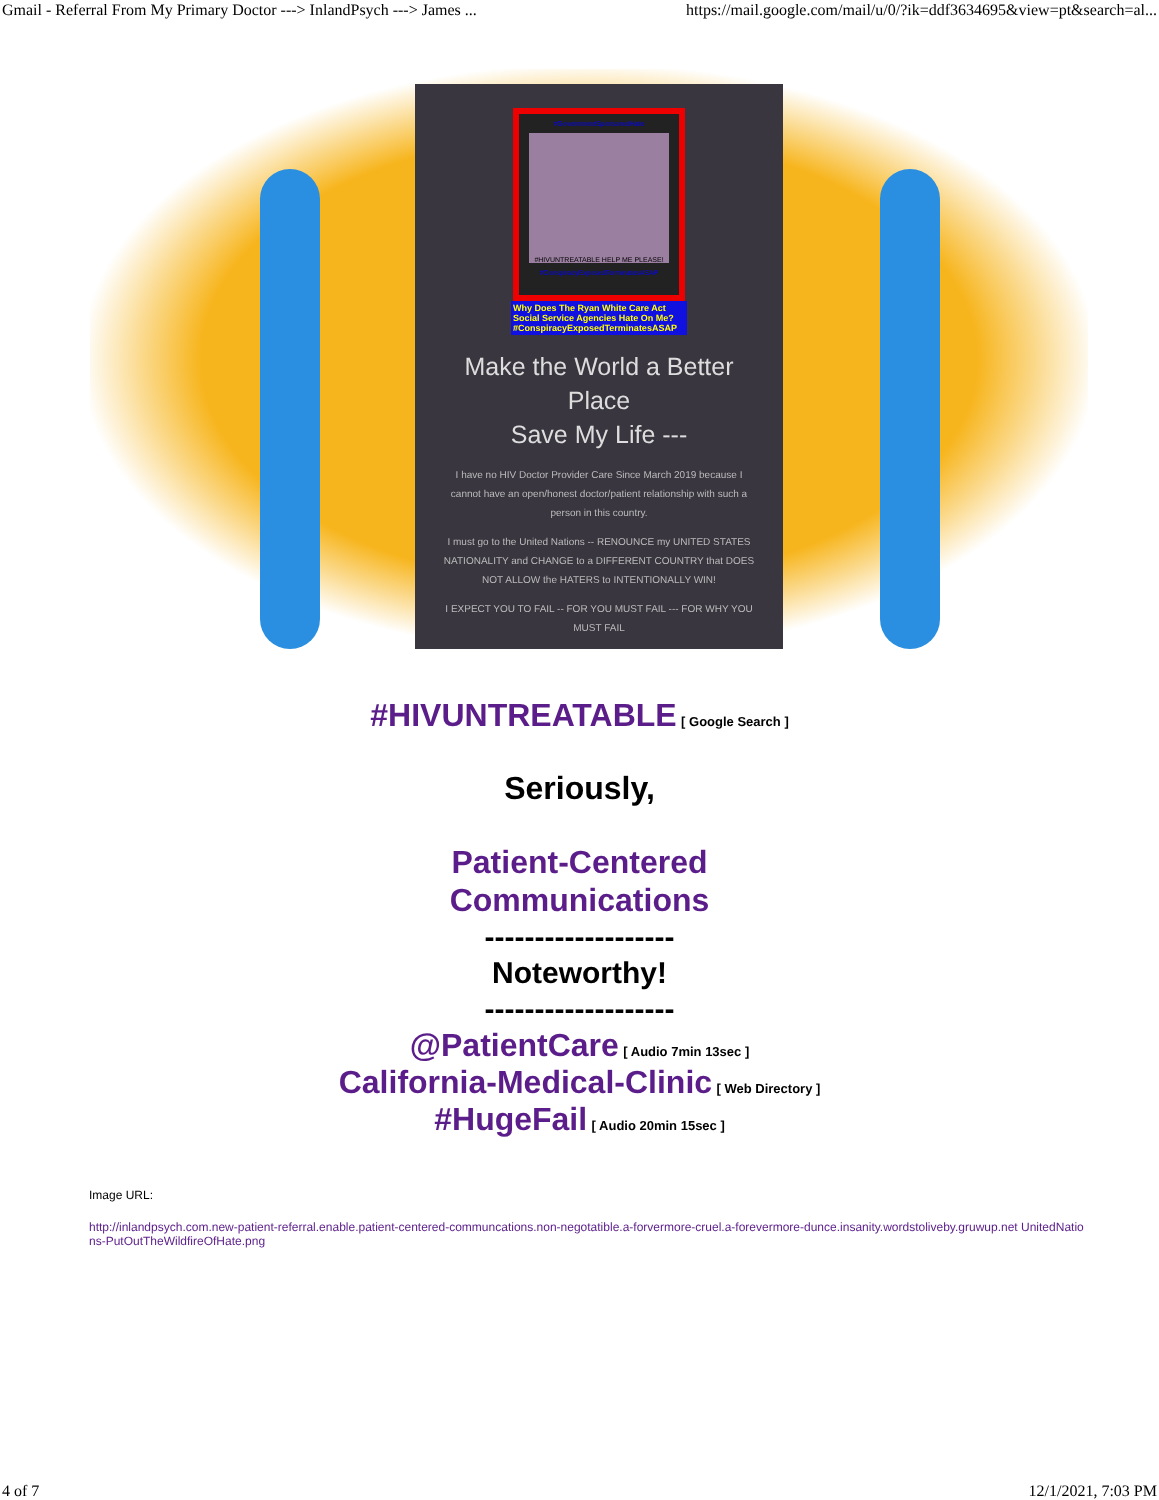Gmail - Referral From My Primary Doctor ---> InlandPsych ---> James ... https://mail.google.com/mail/u/0/?ik=ddf3634695&view=pt&search=al...
#GovernmentSponsoredHate
#HIVUNTREATABLE HELP ME PLEASE!
#ConspiracyExposedTerminatesASAP
Why Does The Ryan White Care Act Social Service Agencies Hate On Me? #ConspiracyExposedTerminatesASAP
Make the World a Better Place
Save My Life ---
I have no HIV Doctor Provider Care Since March 2019 because I cannot have an open/honest doctor/patient relationship with such a person in this country.
I must go to the United Nations -- RENOUNCE my UNITED STATES NATIONALITY and CHANGE to a DIFFERENT COUNTRY that DOES NOT ALLOW the HATERS to INTENTIONALLY WIN!
I EXPECT YOU TO FAIL -- FOR YOU MUST FAIL --- FOR WHY YOU MUST FAIL
#HIVUNTREATABLE [ Google Search ]
Seriously,
Patient-Centered
Communications
-------------------
Noteworthy!
-------------------
@PatientCare [ Audio 7min 13sec ]
California-Medical-Clinic [ Web Directory ]
#HugeFail [ Audio 20min 15sec ]
Image URL:
http://inlandpsych.com.new-patient-referral.enable.patient-centered-communcations.non-negotatible.a-forvermore-cruel.a-forevermore-dunce.insanity.wordstoliveby.gruwup.net UnitedNations-PutOutTheWildfireOfHate.png
4 of 7 12/1/2021, 7:03 PM